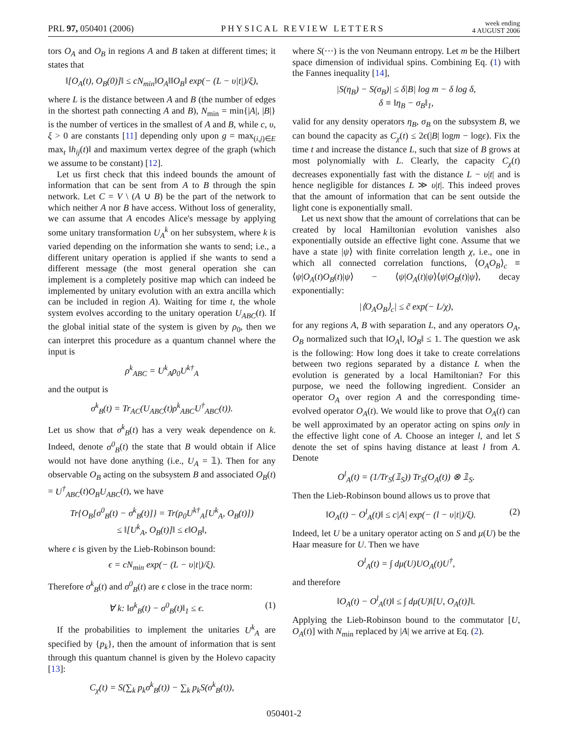PRL 97, 050401 (2006) PHYSICAL REVIEW LETTERS week ending
4 AUGUST 2006
tors O<sub>A</sub> and O<sub>B</sub> in regions A and B taken at different times; it states that
‖[O<sub>A</sub>(t), O<sub>B</sub>(0)]‖ ≤ cN<sub>min</sub>‖O<sub>A</sub>‖‖O<sub>B</sub>‖ exp(− (L − υ|t|)/ξ),
where L is the distance between A and B (the number of edges in the shortest path connecting A and B), N<sub>min</sub> = min{|A|, |B|} is the number of vertices in the smallest of A and B, while c, υ, ξ > 0 are constants [11] depending only upon g = max<sub>(i,j)∈E</sub> max<sub>t</sub> ‖h<sub>ij</sub>(t)‖ and maximum vertex degree of the graph (which we assume to be constant) [12].
Let us first check that this indeed bounds the amount of information that can be sent from A to B through the spin network. Let C = V \ (A ∪ B) be the part of the network to which neither A nor B have access. Without loss of generality, we can assume that A encodes Alice's message by applying some unitary transformation U<sub>A</sub><sup>k</sup> on her subsystem, where k is varied depending on the information she wants to send; i.e., a different unitary operation is applied if she wants to send a different message (the most general operation she can implement is a completely positive map which can indeed be implemented by unitary evolution with an extra ancilla which can be included in region A). Waiting for time t, the whole system evolves according to the unitary operation U<sub>ABC</sub>(t). If the global initial state of the system is given by ρ<sub>0</sub>, then we can interpret this procedure as a quantum channel where the input is
ρ<sup>k</sup><sub>ABC</sub> = U<sup>k</sup><sub>A</sub>ρ<sub>0</sub>U<sup>k†</sup><sub>A</sub>
and the output is
σ<sup>k</sup><sub>B</sub>(t) = Tr<sub>AC</sub>(U<sub>ABC</sub>(t)ρ<sup>k</sup><sub>ABC</sub>U<sup>†</sup><sub>ABC</sub>(t)).
Let us show that σ<sup>k</sup><sub>B</sub>(t) has a very weak dependence on k. Indeed, denote σ<sup>0</sup><sub>B</sub>(t) the state that B would obtain if Alice would not have done anything (i.e., U<sub>A</sub> = 𝟙). Then for any observable O<sub>B</sub> acting on the subsystem B and associated O<sub>B</sub>(t) = U<sup>†</sup><sub>ABC</sub>(t)O<sub>B</sub>U<sub>ABC</sub>(t), we have
Tr{O<sub>B</sub>[σ<sup>0</sup><sub>B</sub>(t) − σ<sup>k</sup><sub>B</sub>(t)]} = Tr(ρ<sub>0</sub>U<sup>k†</sup><sub>A</sub>[U<sup>k</sup><sub>A</sub>, O<sub>B</sub>(t)])
≤ ‖[U<sup>k</sup><sub>A</sub>, O<sub>B</sub>(t)]‖ ≤ ϵ‖O<sub>B</sub>‖,
where ϵ is given by the Lieb-Robinson bound:
ϵ = cN<sub>min</sub> exp(− (L − υ|t|)/ξ).
Therefore σ<sup>k</sup><sub>B</sub>(t) and σ<sup>0</sup><sub>B</sub>(t) are ϵ close in the trace norm:
∀ k: ‖σ<sup>k</sup><sub>B</sub>(t) − σ<sup>0</sup><sub>B</sub>(t)‖<sub>1</sub> ≤ ϵ. (1)
If the probabilities to implement the unitaries U<sup>k</sup><sub>A</sub> are specified by {p<sub>k</sub>}, then the amount of information that is sent through this quantum channel is given by the Holevo capacity [13]:
C<sub>χ</sub>(t) = S(∑<sub>k</sub> p<sub>k</sub>σ<sup>k</sup><sub>B</sub>(t)) − ∑<sub>k</sub> p<sub>k</sub>S(σ<sup>k</sup><sub>B</sub>(t)),
where S(···) is the von Neumann entropy. Let m be the Hilbert space dimension of individual spins. Combining Eq. (1) with the Fannes inequality [14],
|S(η<sub>B</sub>) − S(σ<sub>B</sub>)| ≤ δ|B| log m − δ log δ,
δ ≡ ‖η<sub>B</sub> − σ<sub>B</sub>‖<sub>1</sub>,
valid for any density operators η<sub>B</sub>, σ<sub>B</sub> on the subsystem B, we can bound the capacity as C<sub>χ</sub>(t) ≤ 2ϵ(|B| logm − logϵ). Fix the time t and increase the distance L, such that size of B grows at most polynomially with L. Clearly, the capacity C<sub>χ</sub>(t) decreases exponentially fast with the distance L − υ|t| and is hence negligible for distances L ≫ υ|t|. This indeed proves that the amount of information that can be sent outside the light cone is exponentially small.
Let us next show that the amount of correlations that can be created by local Hamiltonian evolution vanishes also exponentially outside an effective light cone. Assume that we have a state |ψ⟩ with finite correlation length χ, i.e., one in which all connected correlation functions, ⟨O<sub>A</sub>O<sub>B</sub>⟩<sub>c</sub> ≡ ⟨ψ|O<sub>A</sub>(t)O<sub>B</sub>(t)|ψ⟩ − ⟨ψ|O<sub>A</sub>(t)|ψ⟩⟨ψ|O<sub>B</sub>(t)|ψ⟩, decay exponentially:
|⟨O<sub>A</sub>O<sub>B</sub>⟩<sub>c</sub>| ≤ c̃ exp(− L/χ),
for any regions A, B with separation L, and any operators O<sub>A</sub>, O<sub>B</sub> normalized such that ‖O<sub>A</sub>‖, ‖O<sub>B</sub>‖ ≤ 1. The question we ask is the following: How long does it take to create correlations between two regions separated by a distance L when the evolution is generated by a local Hamiltonian? For this purpose, we need the following ingredient. Consider an operator O<sub>A</sub> over region A and the corresponding time-evolved operator O<sub>A</sub>(t). We would like to prove that O<sub>A</sub>(t) can be well approximated by an operator acting on spins only in the effective light cone of A. Choose an integer l, and let S denote the set of spins having distance at least l from A. Denote
O<sup>l</sup><sub>A</sub>(t) = (1/Tr<sub>S</sub>(𝟙<sub>S</sub>)) Tr<sub>S</sub>(O<sub>A</sub>(t)) ⊗ 𝟙<sub>S</sub>.
Then the Lieb-Robinson bound allows us to prove that
‖O<sub>A</sub>(t) − O<sup>l</sup><sub>A</sub>(t)‖ ≤ c|A| exp(− (l − υ|t|)/ξ). (2)
Indeed, let U be a unitary operator acting on S and μ(U) be the Haar measure for U. Then we have
O<sup>l</sup><sub>A</sub>(t) = ∫ dμ(U)UO<sub>A</sub>(t)U<sup>†</sup>,
and therefore
‖O<sub>A</sub>(t) − O<sup>l</sup><sub>A</sub>(t)‖ ≤ ∫ dμ(U)‖[U, O<sub>A</sub>(t)]‖.
Applying the Lieb-Robinson bound to the commutator [U, O<sub>A</sub>(t)] with N<sub>min</sub> replaced by |A| we arrive at Eq. (2).
050401-2